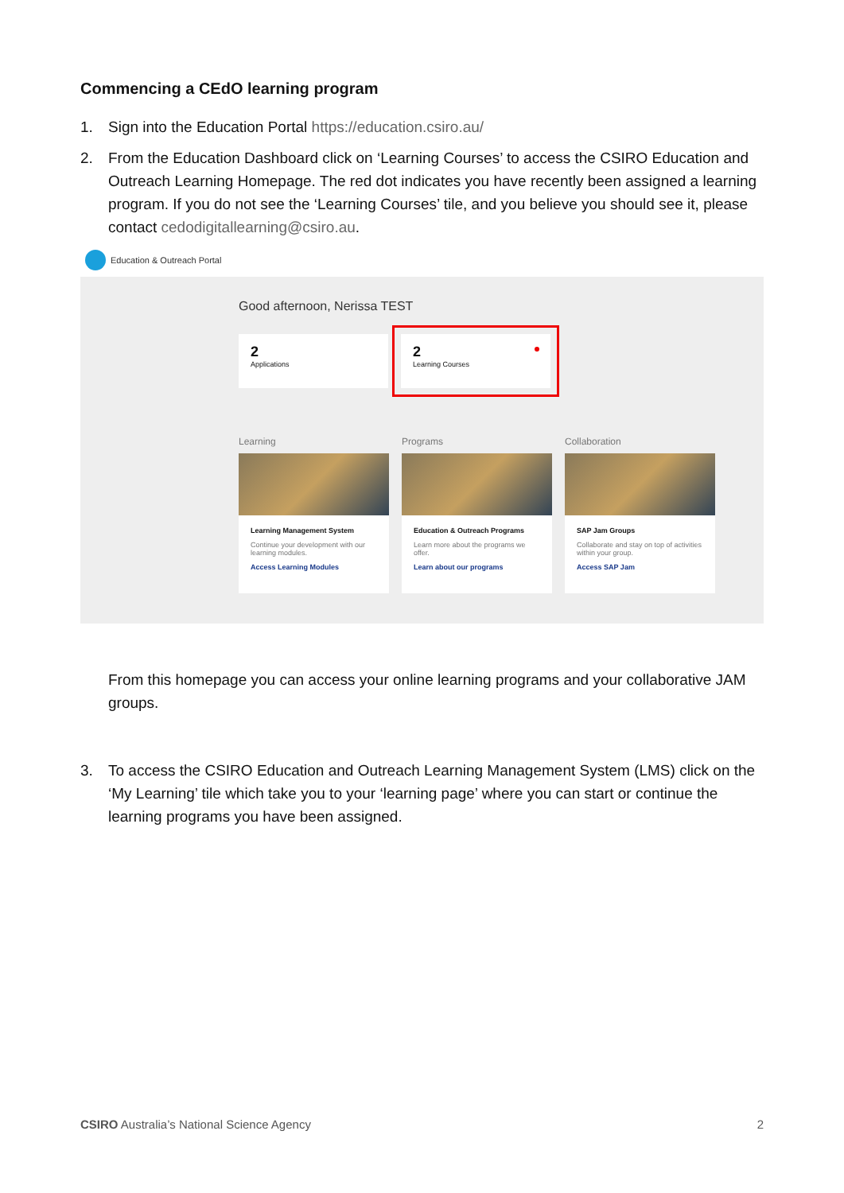Commencing a CEdO learning program
1. Sign into the Education Portal https://education.csiro.au/
2. From the Education Dashboard click on ‘Learning Courses’ to access the CSIRO Education and Outreach Learning Homepage. The red dot indicates you have recently been assigned a learning program. If you do not see the ‘Learning Courses’ tile, and you believe you should see it, please contact cedodigitallearning@csiro.au.
Education & Outreach Portal
Good afternoon, Nerissa TEST
2
Applications
2
Learning Courses
Learning
Learning Management System
Continue your development with our learning modules.
Access Learning Modules
Programs
Education & Outreach Programs
Learn more about the programs we offer.
Learn about our programs
Collaboration
SAP Jam Groups
Collaborate and stay on top of activities within your group.
Access SAP Jam
From this homepage you can access your online learning programs and your collaborative JAM groups.
3. To access the CSIRO Education and Outreach Learning Management System (LMS) click on the ‘My Learning’ tile which take you to your ‘learning page’ where you can start or continue the learning programs you have been assigned.
CSIRO Australia’s National Science Agency 2